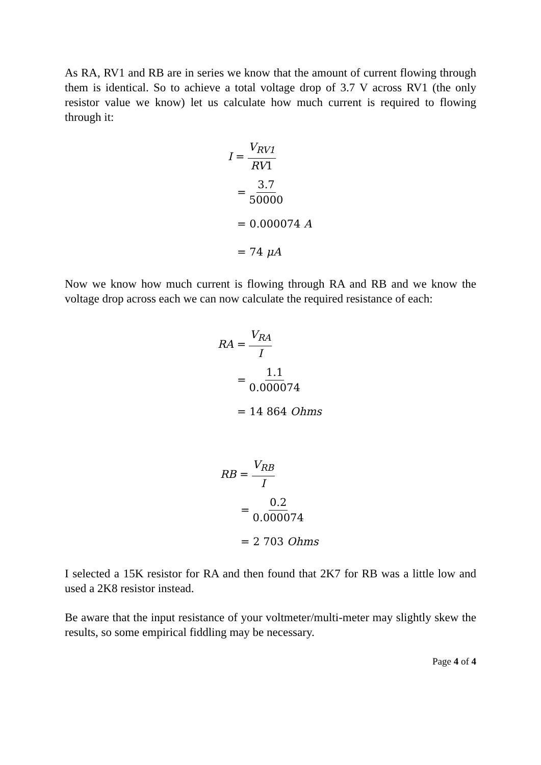As RA, RV1 and RB are in series we know that the amount of current flowing through them is identical. So to achieve a total voltage drop of 3.7 V across RV1 (the only resistor value we know) let us calculate how much current is required to flowing through it:
I = V<sub>RV1</sub> RV1
= 3.7 50000
= 0.000074 A
= 74 μA
Now we know how much current is flowing through RA and RB and we know the voltage drop across each we can now calculate the required resistance of each:
RA = V<sub>RA</sub> I
= 1.1 0.000074
= 14 864 Ohms
RB = V<sub>RB</sub> I
= 0.2 0.000074
= 2 703 Ohms
I selected a 15K resistor for RA and then found that 2K7 for RB was a little low and used a 2K8 resistor instead.
Be aware that the input resistance of your voltmeter/multi-meter may slightly skew the results, so some empirical fiddling may be necessary.
Page 4 of 4